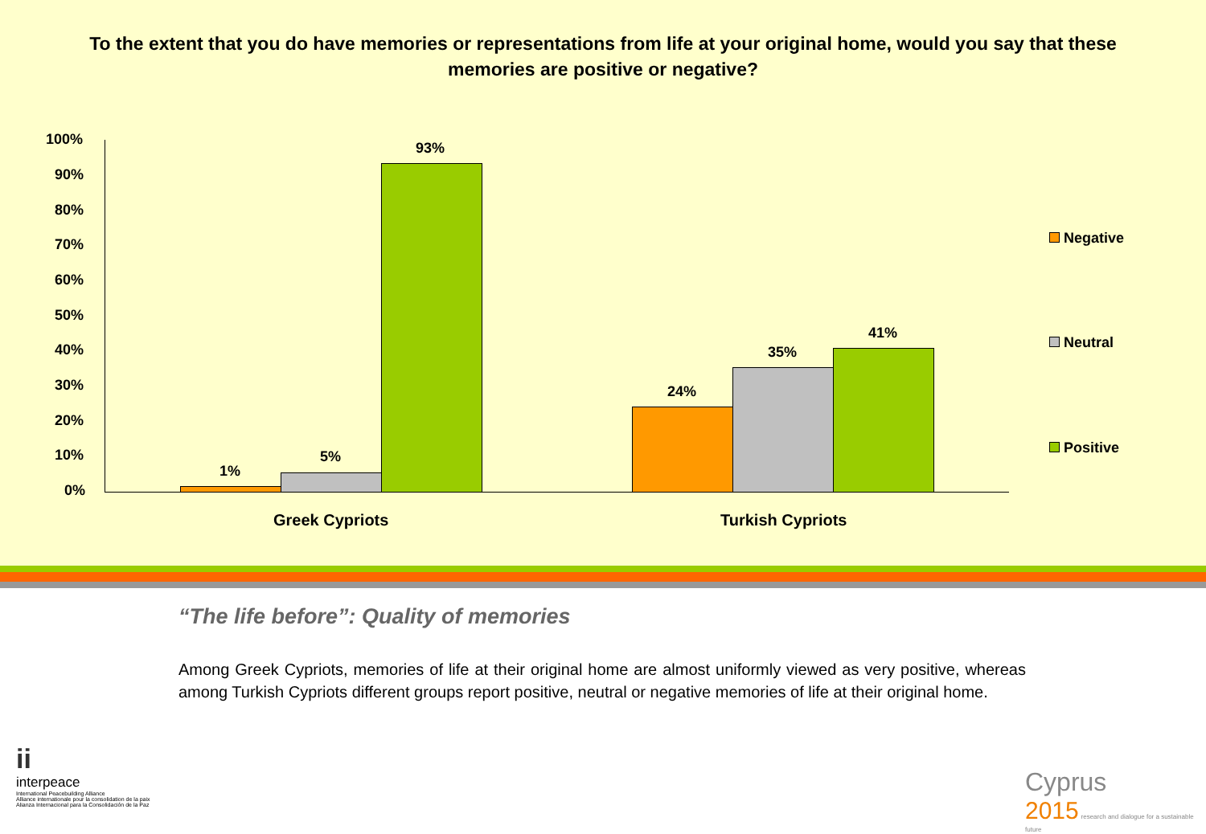To the extent that you do have memories or representations from life at your original home, would you say that these memories are positive or negative?
100%
90%
80%
70%
60%
50%
40%
30%
20%
10%
0%
1%
5%
93%
24%
35%
41%
Greek Cypriots Turkish Cypriots
Negative
Neutral
Positive
“The life before”: Quality of memories
Among Greek Cypriots, memories of life at their original home are almost uniformly viewed as very positive, whereas among Turkish Cypriots different groups report positive, neutral or negative memories of life at their original home.
ii
interpeace
International Peacebuilding Alliance
Alliance internationale pour la consolidation de la paix
Alianza Internacional para la Consolidación de la Paz
Cyprus
2015 research and dialogue for a sustainable future